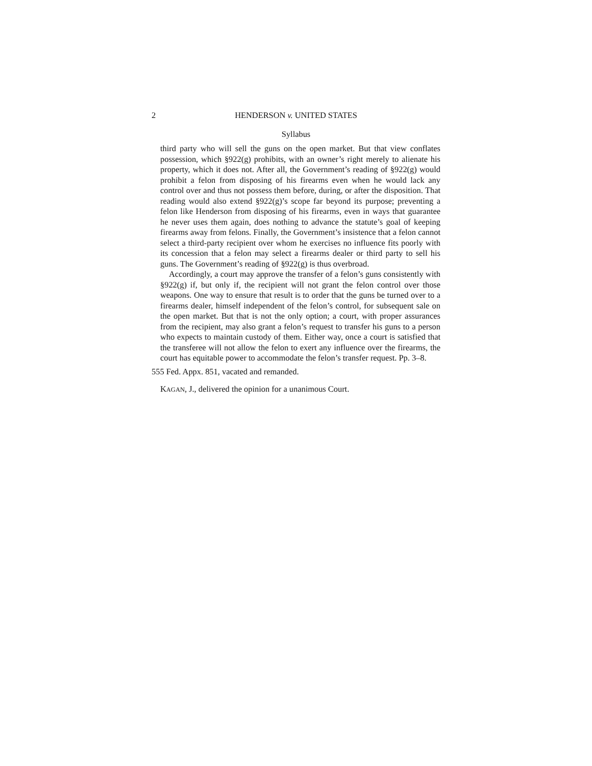2 HENDERSON v. UNITED STATES
Syllabus
third party who will sell the guns on the open market. But that view conflates possession, which §922(g) prohibits, with an owner’s right merely to alienate his property, which it does not. After all, the Government’s reading of §922(g) would prohibit a felon from disposing of his firearms even when he would lack any control over and thus not possess them before, during, or after the disposition. That reading would also extend §922(g)’s scope far beyond its purpose; preventing a felon like Henderson from disposing of his firearms, even in ways that guarantee he never uses them again, does nothing to advance the statute’s goal of keeping firearms away from felons. Finally, the Government’s insistence that a felon cannot select a third-party recipient over whom he exercises no influence fits poorly with its concession that a felon may select a firearms dealer or third party to sell his guns. The Government’s reading of §922(g) is thus overbroad.
Accordingly, a court may approve the transfer of a felon’s guns consistently with §922(g) if, but only if, the recipient will not grant the felon control over those weapons. One way to ensure that result is to order that the guns be turned over to a firearms dealer, himself independent of the felon’s control, for subsequent sale on the open market. But that is not the only option; a court, with proper assurances from the recipient, may also grant a felon’s request to transfer his guns to a person who expects to maintain custody of them. Either way, once a court is satisfied that the transferee will not allow the felon to exert any influence over the firearms, the court has equitable power to accommodate the felon’s transfer request. Pp. 3–8.
555 Fed. Appx. 851, vacated and remanded.
KAGAN, J., delivered the opinion for a unanimous Court.